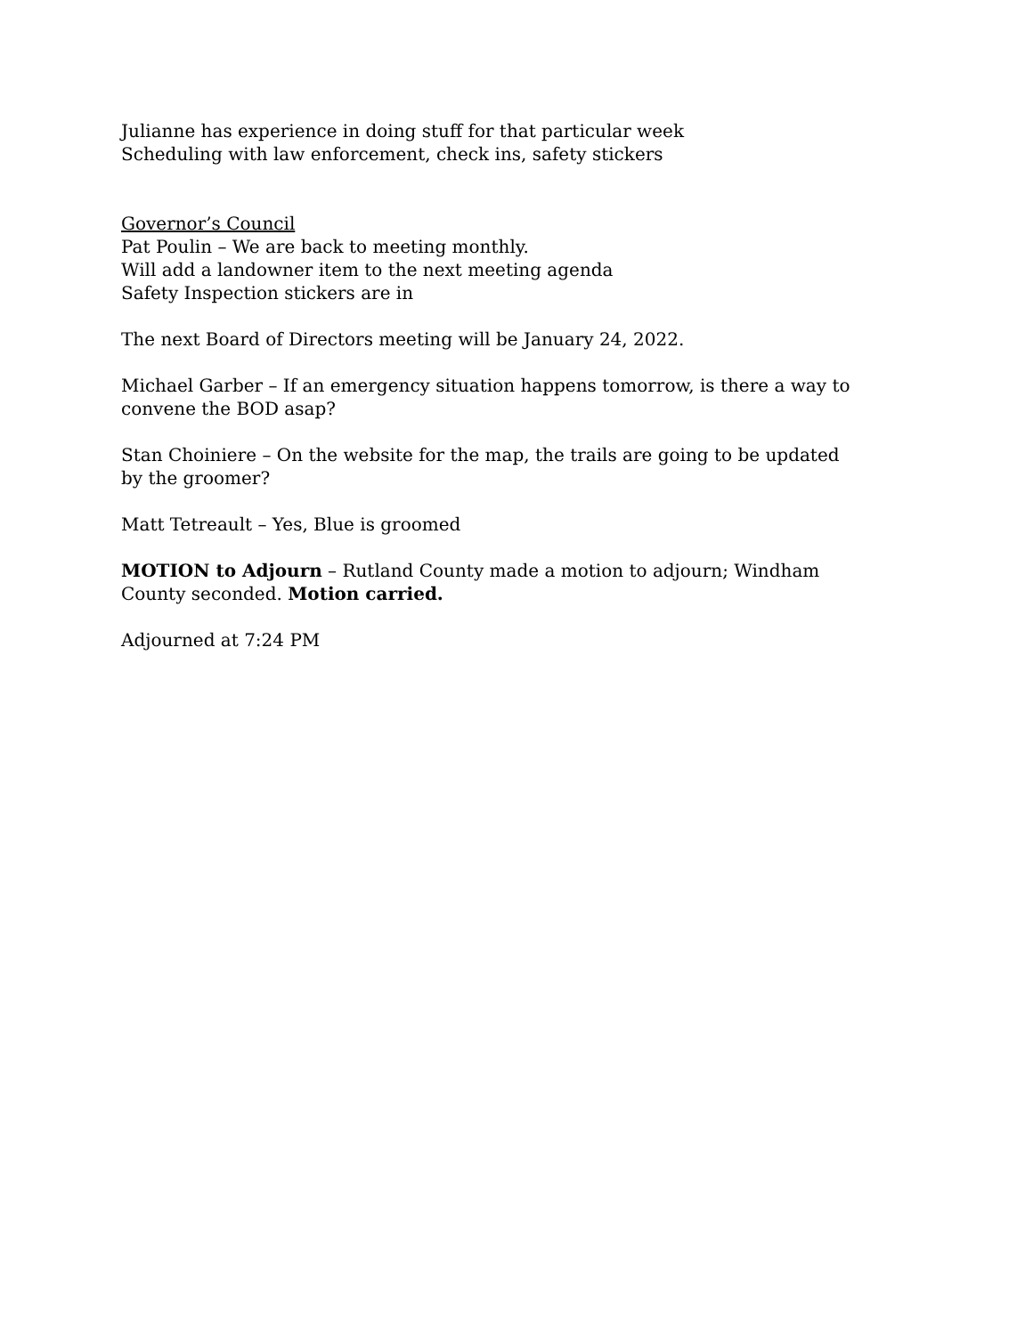Julianne has experience in doing stuff for that particular week
Scheduling with law enforcement, check ins, safety stickers
Governor’s Council
Pat Poulin – We are back to meeting monthly.
Will add a landowner item to the next meeting agenda
Safety Inspection stickers are in
The next Board of Directors meeting will be January 24, 2022.
Michael Garber – If an emergency situation happens tomorrow, is there a way to convene the BOD asap?
Stan Choiniere – On the website for the map, the trails are going to be updated by the groomer?
Matt Tetreault – Yes, Blue is groomed
MOTION to Adjourn – Rutland County made a motion to adjourn; Windham County seconded. Motion carried.
Adjourned at 7:24 PM